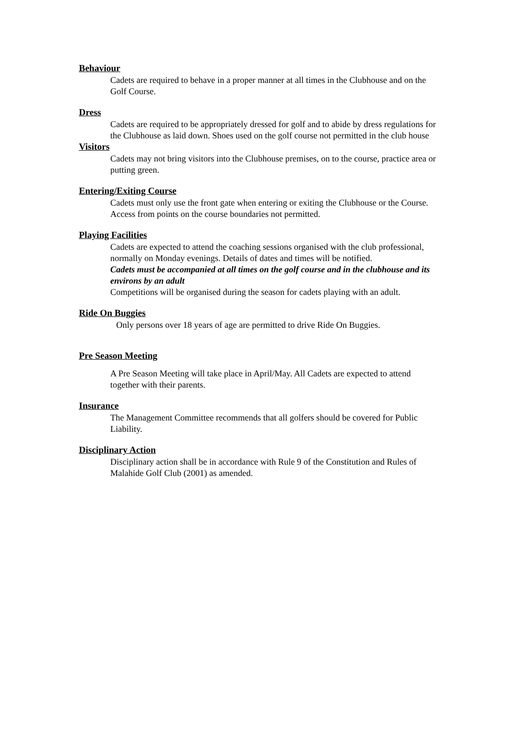Behaviour
Cadets are required to behave in a proper manner at all times in the Clubhouse and on the Golf Course.
Dress
Cadets are required to be appropriately dressed for golf and to abide by dress regulations for the Clubhouse as laid down. Shoes used on the golf course not permitted in the club house
Visitors
Cadets may not bring visitors into the Clubhouse premises, on to the course, practice area or putting green.
Entering/Exiting Course
Cadets must only use the front gate when entering or exiting the Clubhouse or the Course. Access from points on the course boundaries not permitted.
Playing Facilities
Cadets are expected to attend the coaching sessions organised with the club professional, normally on Monday evenings. Details of dates and times will be notified.
Cadets must be accompanied at all times on the golf course and in the clubhouse and its environs by an adult
Competitions will be organised during the season for cadets playing with an adult.
Ride On Buggies
Only persons over 18 years of age are permitted to drive Ride On Buggies.
Pre Season Meeting
A Pre Season Meeting will take place in April/May. All Cadets are expected to attend together with their parents.
Insurance
The Management Committee recommends that all golfers should be covered for Public Liability.
Disciplinary Action
Disciplinary action shall be in accordance with Rule 9 of the Constitution and Rules of Malahide Golf Club (2001) as amended.